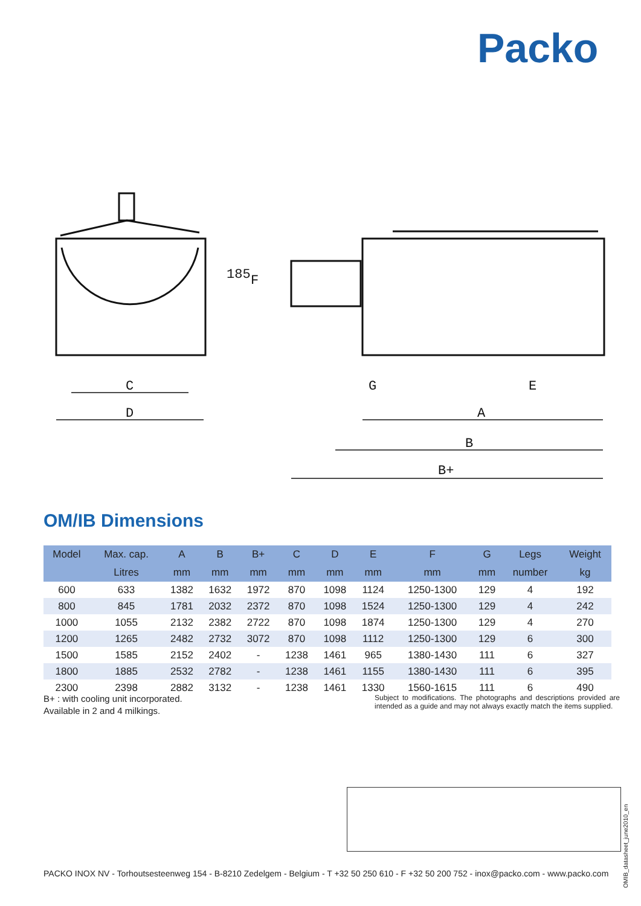Packo
C
D
G
E
A
B
B+
185
F
OM/IB Dimensions
| Model | Max. cap. | A | B | B+ | C | D | E | F | G | Legs | Weight |
| --- | --- | --- | --- | --- | --- | --- | --- | --- | --- | --- | --- |
| | Litres | mm | mm | mm | mm | mm | mm | mm | mm | number | kg |
| 600 | 633 | 1382 | 1632 | 1972 | 870 | 1098 | 1124 | 1250-1300 | 129 | 4 | 192 |
| 800 | 845 | 1781 | 2032 | 2372 | 870 | 1098 | 1524 | 1250-1300 | 129 | 4 | 242 |
| 1000 | 1055 | 2132 | 2382 | 2722 | 870 | 1098 | 1874 | 1250-1300 | 129 | 4 | 270 |
| 1200 | 1265 | 2482 | 2732 | 3072 | 870 | 1098 | 1112 | 1250-1300 | 129 | 6 | 300 |
| 1500 | 1585 | 2152 | 2402 | - | 1238 | 1461 | 965 | 1380-1430 | 111 | 6 | 327 |
| 1800 | 1885 | 2532 | 2782 | - | 1238 | 1461 | 1155 | 1380-1430 | 111 | 6 | 395 |
| 2300 | 2398 | 2882 | 3132 | - | 1238 | 1461 | 1330 | 1560-1615 | 111 | 6 | 490 |
B+ : with cooling unit incorporated.
Available in 2 and 4 milkings.
Subject to modifications. The photographs and descriptions provided are intended as a guide and may not always exactly match the items supplied.
PACKO INOX NV - Torhoutsesteenweg 154 - B-8210 Zedelgem - Belgium - T +32 50 250 610 - F +32 50 200 752 - inox@packo.com - www.packo.com
OMIB_datasheet_june2010_en